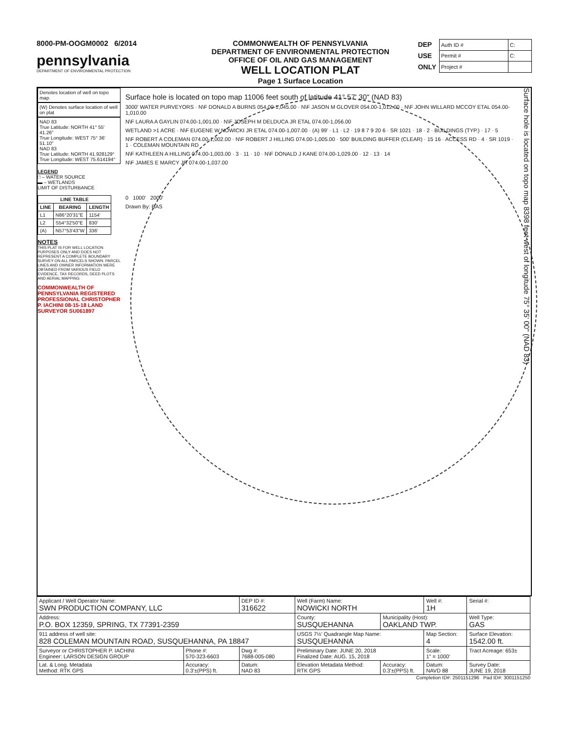8000-PM-OOGM0002 6/2014
pennsylvania
DEPARTMENT OF ENVIRONMENTAL PROTECTION
COMMONWEALTH OF PENNSYLVANIA
DEPARTMENT OF ENVIRONMENTAL PROTECTION
OFFICE OF OIL AND GAS MANAGEMENT
WELL LOCATION PLAT
Page 1 Surface Location
DEP
USE
ONLY
| Auth ID # | C: |
| Permit # | C: |
| Project # | |
Denotes location of well on topo map.
(W) Denotes surface location of well on plat
NAD 83
True Latitude: NORTH 41° 55' 41.26"
True Longitude: WEST 75° 36' 51.10"
NAD 83
True Latitude: NORTH 41.928129°
True Longitude: WEST 75.614194°
LEGEND
□ – WATER SOURCE
▬ – WETLANDS
LIMIT OF DISTURBANCE
| LINE TABLE | | |
| --- | --- | --- |
| LINE | BEARING | LENGTH |
| L1 | N86°20'31"E | 1154' |
| L2 | S54°32'50"E | 830' |
| (A) | N57°53'43"W | 336' |
NOTES
THIS PLAT IS FOR WELL LOCATION PURPOSES ONLY AND DOES NOT REPRESENT A COMPLETE BOUNDARY SURVEY ON ALL PARCELS SHOWN. PARCEL LINES AND OWNER INFORMATION WERE OBTAINED FROM VARIOUS FIELD EVIDENCE, TAX RECORDS, DEED PLOTS AND AERIAL MAPPING
COMMONWEALTH OF PENNSYLVANIA REGISTERED PROFESSIONAL CHRISTOPHER P. IACHINI 08-15-18 LAND SURVEYOR SU061897
Surface hole is located on topo map 11006 feet south of latitude 41° 57' 30" (NAD 83)
3000' WATER PURVEYORS · N\F DONALD A BURNS 054.00-1,045.00 · N\F JASON M GLOVER 054.00-1,012.00 · N\F JOHN WILLARD MCCOY ETAL 054.00-1,010.00
N\F LAURA A GAYLIN 074.00-1,001.00 · N\F JOSEPH M DELDUCA JR ETAL 074.00-1,056.00
WETLAND >1 ACRE · N\F EUGENE W NOWICKI JR ETAL 074.00-1,007.00 · (A) 99' · L1 · L2 · 19 8 7 9 20 6 · SR 1021 · 18 · 2 · BUILDINGS (TYP.) · 17 · 5
N\F ROBERT A COLEMAN 074.00-1,002.00 · N\F ROBERT J HILLING 074.00-1,005.00 · 500' BUILDING BUFFER (CLEAR) · 15 16 · ACCESS RD · 4 · SR 1019 · 1 · COLEMAN MOUNTAIN RD
N\F KATHLEEN A HILLING 074.00-1,003.00 · 3 · 11 · 10 · N\F DONALD J KANE 074.00-1,029.00 · 12 · 13 · 14
N\F JAMES E MARCY JR 074.00-1,037.00
0 1000' 2000'
Drawn By: BAS
Surface hole is located on topo map 8398 feet west of longitude 75° 35' 00" (NAD 83)
| Applicant / Well Operator Name: SWN PRODUCTION COMPANY, LLC | | DEP ID #: 316622 | Well (Farm) Name: NOWICKI NORTH | | | Well #: 1H | | Serial #: |
| Address: P.O. BOX 12359, SPRING, TX 77391-2359 | | | County: SUSQUEHANNA | Municipality (Host): OAKLAND TWP. | | | | Well Type: GAS |
| 911 address of well site: 828 COLEMAN MOUNTAIN ROAD, SUSQUEHANNA, PA 18847 | | | USGS 7½' Quadrangle Map Name: SUSQUEHANNA | | | | Map Section: 4 | Surface Elevation: 1542.00 ft. |
| Surveyor or CHRISTOPHER P. IACHINI Engineer: LARSON DESIGN GROUP | Phone #: 570-323-6603 | Dwg #: 7688-005-080 | Preliminary Date: JUNE 20, 2018 Finalized Date: AUG. 15, 2018 | | Scale: 1" = 1000' | | | Tract Acreage: 653± |
| Lat. & Long. Metadata Method: RTK GPS | Accuracy: 0.3'±(PPS) ft. | Datum: NAD 83 | Elevation Metadata Method: RTK GPS | Accuracy: 0.3'±(PPS) ft. | Datum: NAVD 88 | | | Survey Date: JUNE 19, 2018 |
Completion ID#: 2501151296 Pad ID#: 3001151250